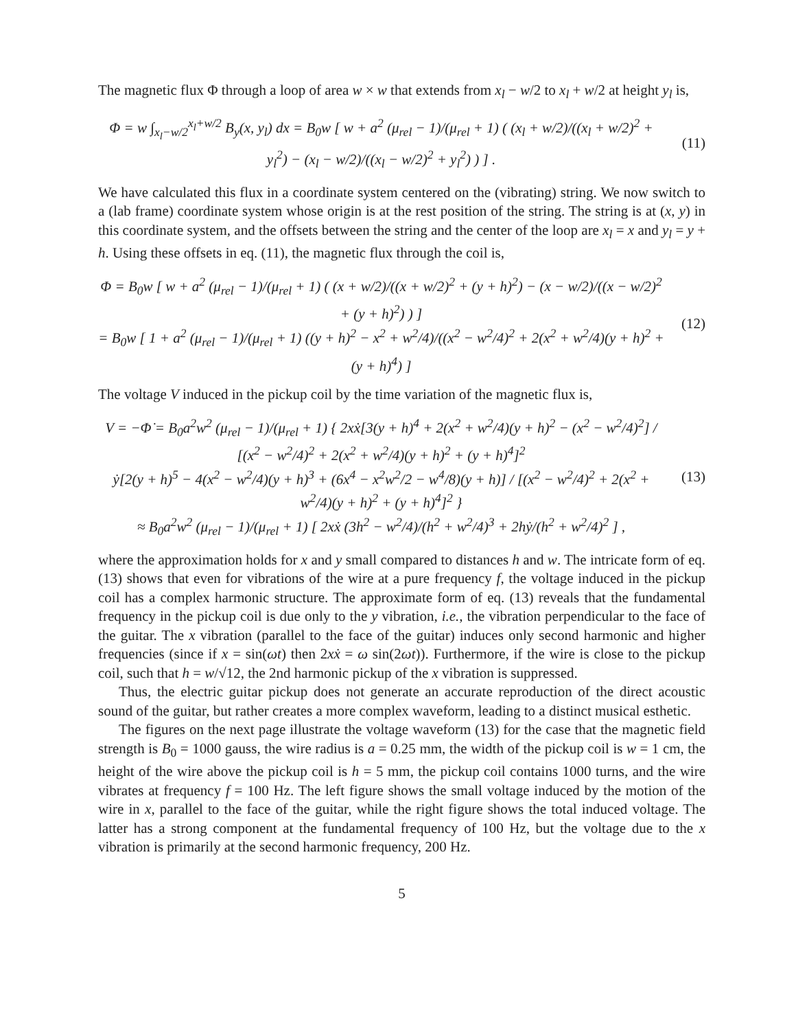The magnetic flux Φ through a loop of area w × w that extends from x<sub>l</sub> − w/2 to x<sub>l</sub> + w/2 at height y<sub>l</sub> is,
Φ = w ∫<sub>x<sub>l</sub>−w/2</sub><sup>x<sub>l</sub>+w/2</sup> B<sub>y</sub>(x, y<sub>l</sub>) dx = B<sub>0</sub>w [ w + a<sup>2</sup> (μ<sub>rel</sub> − 1)/(μ<sub>rel</sub> + 1) ( (x<sub>l</sub> + w/2)/((x<sub>l</sub> + w/2)<sup>2</sup> + y<sub>l</sub><sup>2</sup>) − (x<sub>l</sub> − w/2)/((x<sub>l</sub> − w/2)<sup>2</sup> + y<sub>l</sub><sup>2</sup>) ) ] .
(11)
We have calculated this flux in a coordinate system centered on the (vibrating) string. We now switch to a (lab frame) coordinate system whose origin is at the rest position of the string. The string is at (x, y) in this coordinate system, and the offsets between the string and the center of the loop are x<sub>l</sub> = x and y<sub>l</sub> = y + h. Using these offsets in eq. (11), the magnetic flux through the coil is,
Φ = B<sub>0</sub>w [ w + a<sup>2</sup> (μ<sub>rel</sub> − 1)/(μ<sub>rel</sub> + 1) ( (x + w/2)/((x + w/2)<sup>2</sup> + (y + h)<sup>2</sup>) − (x − w/2)/((x − w/2)<sup>2</sup> + (y + h)<sup>2</sup>) ) ]
= B<sub>0</sub>w [ 1 + a<sup>2</sup> (μ<sub>rel</sub> − 1)/(μ<sub>rel</sub> + 1) ((y + h)<sup>2</sup> − x<sup>2</sup> + w<sup>2</sup>/4)/((x<sup>2</sup> − w<sup>2</sup>/4)<sup>2</sup> + 2(x<sup>2</sup> + w<sup>2</sup>/4)(y + h)<sup>2</sup> + (y + h)<sup>4</sup>) ]
(12)
The voltage V induced in the pickup coil by the time variation of the magnetic flux is,
V = −Φ̇ = B<sub>0</sub>a<sup>2</sup>w<sup>2</sup> (μ<sub>rel</sub> − 1)/(μ<sub>rel</sub> + 1) { 2xẋ[3(y + h)<sup>4</sup> + 2(x<sup>2</sup> + w<sup>2</sup>/4)(y + h)<sup>2</sup> − (x<sup>2</sup> − w<sup>2</sup>/4)<sup>2</sup>] / [(x<sup>2</sup> − w<sup>2</sup>/4)<sup>2</sup> + 2(x<sup>2</sup> + w<sup>2</sup>/4)(y + h)<sup>2</sup> + (y + h)<sup>4</sup>]<sup>2</sup>
ẏ[2(y + h)<sup>5</sup> − 4(x<sup>2</sup> − w<sup>2</sup>/4)(y + h)<sup>3</sup> + (6x<sup>4</sup> − x<sup>2</sup>w<sup>2</sup>/2 − w<sup>4</sup>/8)(y + h)] / [(x<sup>2</sup> − w<sup>2</sup>/4)<sup>2</sup> + 2(x<sup>2</sup> + w<sup>2</sup>/4)(y + h)<sup>2</sup> + (y + h)<sup>4</sup>]<sup>2</sup> }
≈ B<sub>0</sub>a<sup>2</sup>w<sup>2</sup> (μ<sub>rel</sub> − 1)/(μ<sub>rel</sub> + 1) [ 2xẋ (3h<sup>2</sup> − w<sup>2</sup>/4)/(h<sup>2</sup> + w<sup>2</sup>/4)<sup>3</sup> + 2hẏ/(h<sup>2</sup> + w<sup>2</sup>/4)<sup>2</sup> ] ,
(13)
where the approximation holds for x and y small compared to distances h and w. The intricate form of eq. (13) shows that even for vibrations of the wire at a pure frequency f, the voltage induced in the pickup coil has a complex harmonic structure. The approximate form of eq. (13) reveals that the fundamental frequency in the pickup coil is due only to the y vibration, i.e., the vibration perpendicular to the face of the guitar. The x vibration (parallel to the face of the guitar) induces only second harmonic and higher frequencies (since if x = sin(ωt) then 2xẋ = ω sin(2ωt)). Furthermore, if the wire is close to the pickup coil, such that h = w/√12, the 2nd harmonic pickup of the x vibration is suppressed.
Thus, the electric guitar pickup does not generate an accurate reproduction of the direct acoustic sound of the guitar, but rather creates a more complex waveform, leading to a distinct musical esthetic.
The figures on the next page illustrate the voltage waveform (13) for the case that the magnetic field strength is B<sub>0</sub> = 1000 gauss, the wire radius is a = 0.25 mm, the width of the pickup coil is w = 1 cm, the height of the wire above the pickup coil is h = 5 mm, the pickup coil contains 1000 turns, and the wire vibrates at frequency f = 100 Hz. The left figure shows the small voltage induced by the motion of the wire in x, parallel to the face of the guitar, while the right figure shows the total induced voltage. The latter has a strong component at the fundamental frequency of 100 Hz, but the voltage due to the x vibration is primarily at the second harmonic frequency, 200 Hz.
5